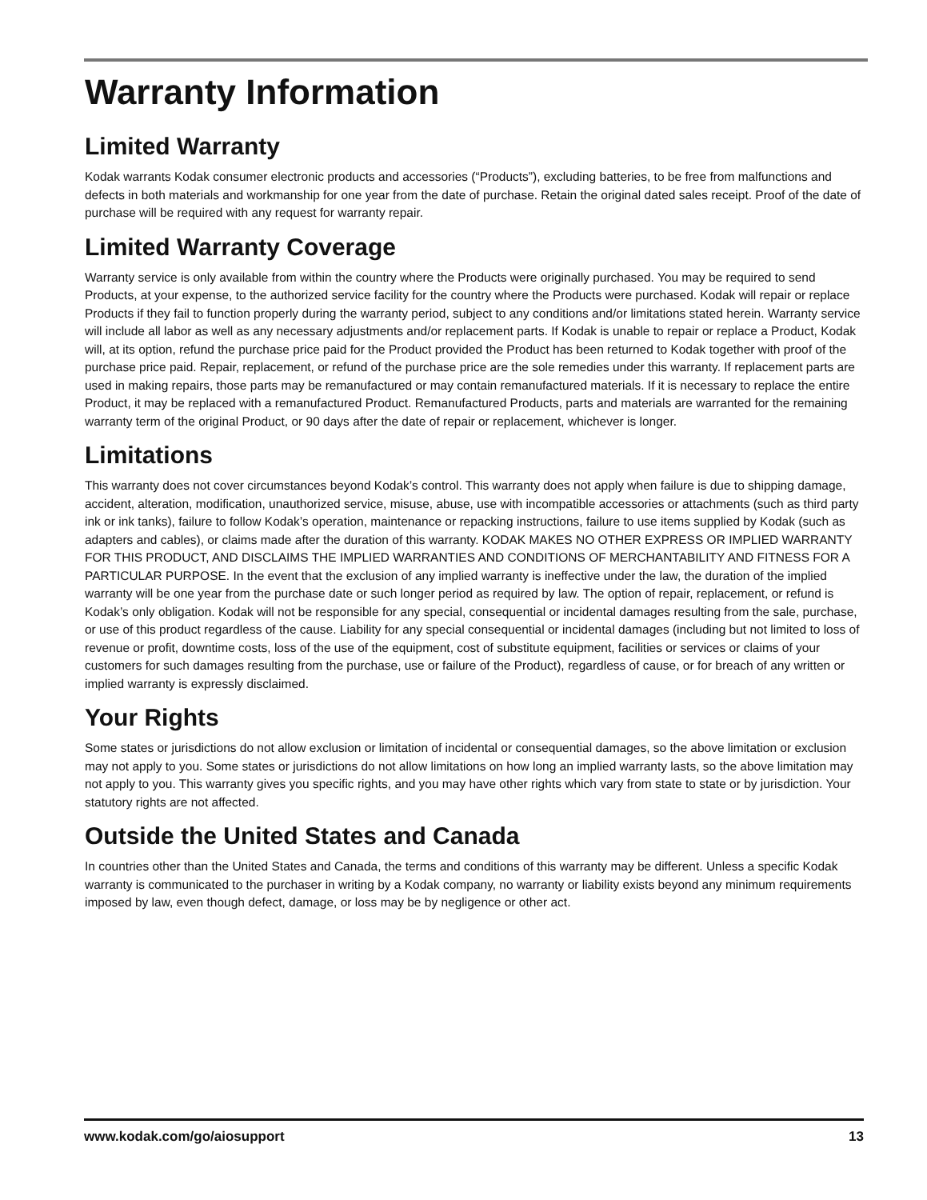Warranty Information
Limited Warranty
Kodak warrants Kodak consumer electronic products and accessories (“Products”), excluding batteries, to be free from malfunctions and defects in both materials and workmanship for one year from the date of purchase. Retain the original dated sales receipt. Proof of the date of purchase will be required with any request for warranty repair.
Limited Warranty Coverage
Warranty service is only available from within the country where the Products were originally purchased. You may be required to send Products, at your expense, to the authorized service facility for the country where the Products were purchased. Kodak will repair or replace Products if they fail to function properly during the warranty period, subject to any conditions and/or limitations stated herein. Warranty service will include all labor as well as any necessary adjustments and/or replacement parts. If Kodak is unable to repair or replace a Product, Kodak will, at its option, refund the purchase price paid for the Product provided the Product has been returned to Kodak together with proof of the purchase price paid. Repair, replacement, or refund of the purchase price are the sole remedies under this warranty. If replacement parts are used in making repairs, those parts may be remanufactured or may contain remanufactured materials. If it is necessary to replace the entire Product, it may be replaced with a remanufactured Product. Remanufactured Products, parts and materials are warranted for the remaining warranty term of the original Product, or 90 days after the date of repair or replacement, whichever is longer.
Limitations
This warranty does not cover circumstances beyond Kodak’s control. This warranty does not apply when failure is due to shipping damage, accident, alteration, modification, unauthorized service, misuse, abuse, use with incompatible accessories or attachments (such as third party ink or ink tanks), failure to follow Kodak’s operation, maintenance or repacking instructions, failure to use items supplied by Kodak (such as adapters and cables), or claims made after the duration of this warranty. KODAK MAKES NO OTHER EXPRESS OR IMPLIED WARRANTY FOR THIS PRODUCT, AND DISCLAIMS THE IMPLIED WARRANTIES AND CONDITIONS OF MERCHANTABILITY AND FITNESS FOR A PARTICULAR PURPOSE. In the event that the exclusion of any implied warranty is ineffective under the law, the duration of the implied warranty will be one year from the purchase date or such longer period as required by law. The option of repair, replacement, or refund is Kodak’s only obligation. Kodak will not be responsible for any special, consequential or incidental damages resulting from the sale, purchase, or use of this product regardless of the cause. Liability for any special consequential or incidental damages (including but not limited to loss of revenue or profit, downtime costs, loss of the use of the equipment, cost of substitute equipment, facilities or services or claims of your customers for such damages resulting from the purchase, use or failure of the Product), regardless of cause, or for breach of any written or implied warranty is expressly disclaimed.
Your Rights
Some states or jurisdictions do not allow exclusion or limitation of incidental or consequential damages, so the above limitation or exclusion may not apply to you. Some states or jurisdictions do not allow limitations on how long an implied warranty lasts, so the above limitation may not apply to you. This warranty gives you specific rights, and you may have other rights which vary from state to state or by jurisdiction. Your statutory rights are not affected.
Outside the United States and Canada
In countries other than the United States and Canada, the terms and conditions of this warranty may be different. Unless a specific Kodak warranty is communicated to the purchaser in writing by a Kodak company, no warranty or liability exists beyond any minimum requirements imposed by law, even though defect, damage, or loss may be by negligence or other act.
www.kodak.com/go/aiosupport 13